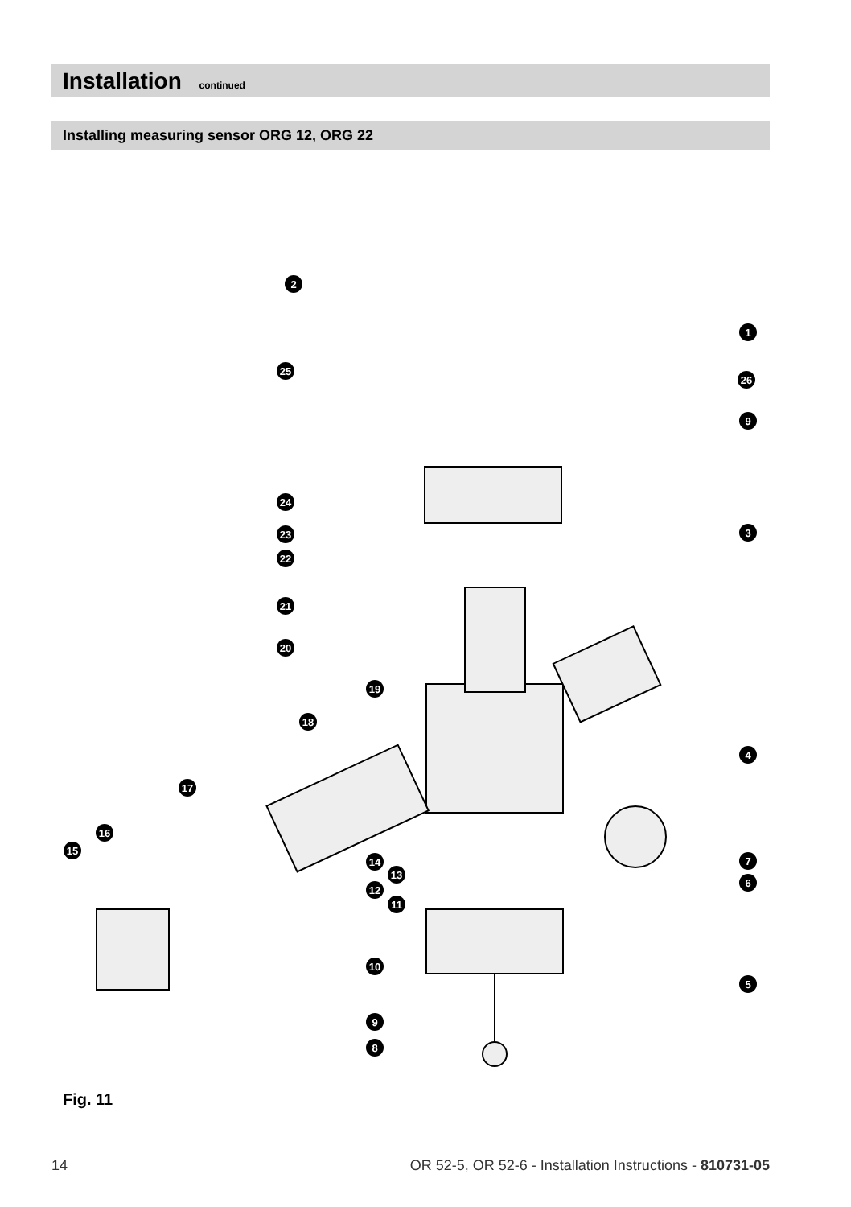Installation continued
Installing measuring sensor ORG 12, ORG 22
2
1
25
26
9
24
3
23
22
21
20
19
18
4
17
16
15
7
14
13
6
12
11
10
5
9
8
Fig. 11
14 OR 52-5, OR 52-6 - Installation Instructions - 810731-05